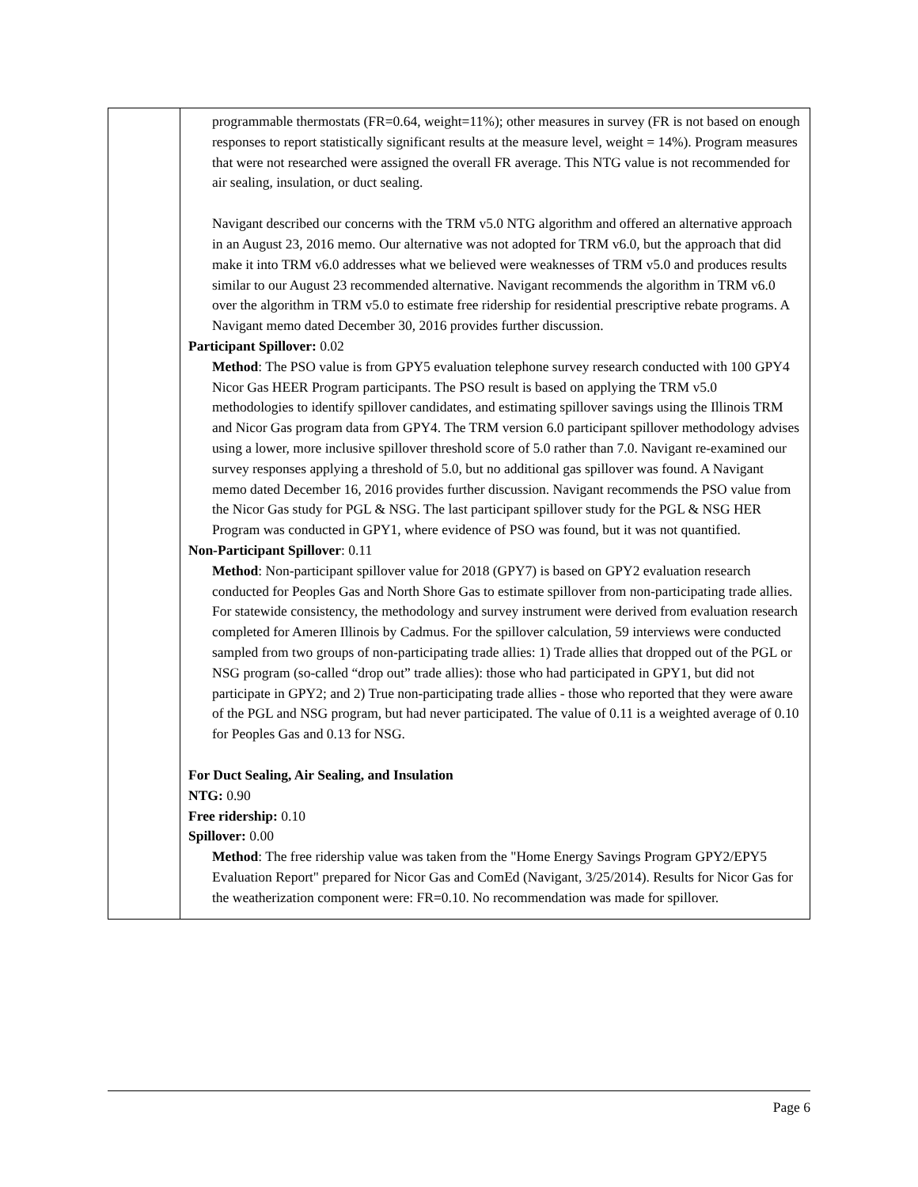| | programmable thermostats (FR=0.64, weight=11%); other measures in survey (FR is not based on enough responses to report statistically significant results at the measure level, weight = 14%). Program measures that were not researched were assigned the overall FR average. This NTG value is not recommended for air sealing, insulation, or duct sealing. Navigant described our concerns with the TRM v5.0 NTG algorithm and offered an alternative approach in an August 23, 2016 memo. Our alternative was not adopted for TRM v6.0, but the approach that did make it into TRM v6.0 addresses what we believed were weaknesses of TRM v5.0 and produces results similar to our August 23 recommended alternative. Navigant recommends the algorithm in TRM v6.0 over the algorithm in TRM v5.0 to estimate free ridership for residential prescriptive rebate programs. A Navigant memo dated December 30, 2016 provides further discussion. Participant Spillover: 0.02 Method : The PSO value is from GPY5 evaluation telephone survey research conducted with 100 GPY4 Nicor Gas HEER Program participants. The PSO result is based on applying the TRM v5.0 methodologies to identify spillover candidates, and estimating spillover savings using the Illinois TRM and Nicor Gas program data from GPY4. The TRM version 6.0 participant spillover methodology advises using a lower, more inclusive spillover threshold score of 5.0 rather than 7.0. Navigant re-examined our survey responses applying a threshold of 5.0, but no additional gas spillover was found. A Navigant memo dated December 16, 2016 provides further discussion. Navigant recommends the PSO value from the Nicor Gas study for PGL & NSG. The last participant spillover study for the PGL & NSG HER Program was conducted in GPY1, where evidence of PSO was found, but it was not quantified. Non-Participant Spillover : 0.11 Method : Non-participant spillover value for 2018 (GPY7) is based on GPY2 evaluation research conducted for Peoples Gas and North Shore Gas to estimate spillover from non-participating trade allies. For statewide consistency, the methodology and survey instrument were derived from evaluation research completed for Ameren Illinois by Cadmus. For the spillover calculation, 59 interviews were conducted sampled from two groups of non-participating trade allies: 1) Trade allies that dropped out of the PGL or NSG program (so-called “drop out” trade allies): those who had participated in GPY1, but did not participate in GPY2; and 2) True non-participating trade allies - those who reported that they were aware of the PGL and NSG program, but had never participated. The value of 0.11 is a weighted average of 0.10 for Peoples Gas and 0.13 for NSG. For Duct Sealing, Air Sealing, and Insulation NTG: 0.90 Free ridership: 0.10 Spillover: 0.00 Method : The free ridership value was taken from the "Home Energy Savings Program GPY2/EPY5 Evaluation Report" prepared for Nicor Gas and ComEd (Navigant, 3/25/2014). Results for Nicor Gas for the weatherization component were: FR=0.10. No recommendation was made for spillover. |
Page 6